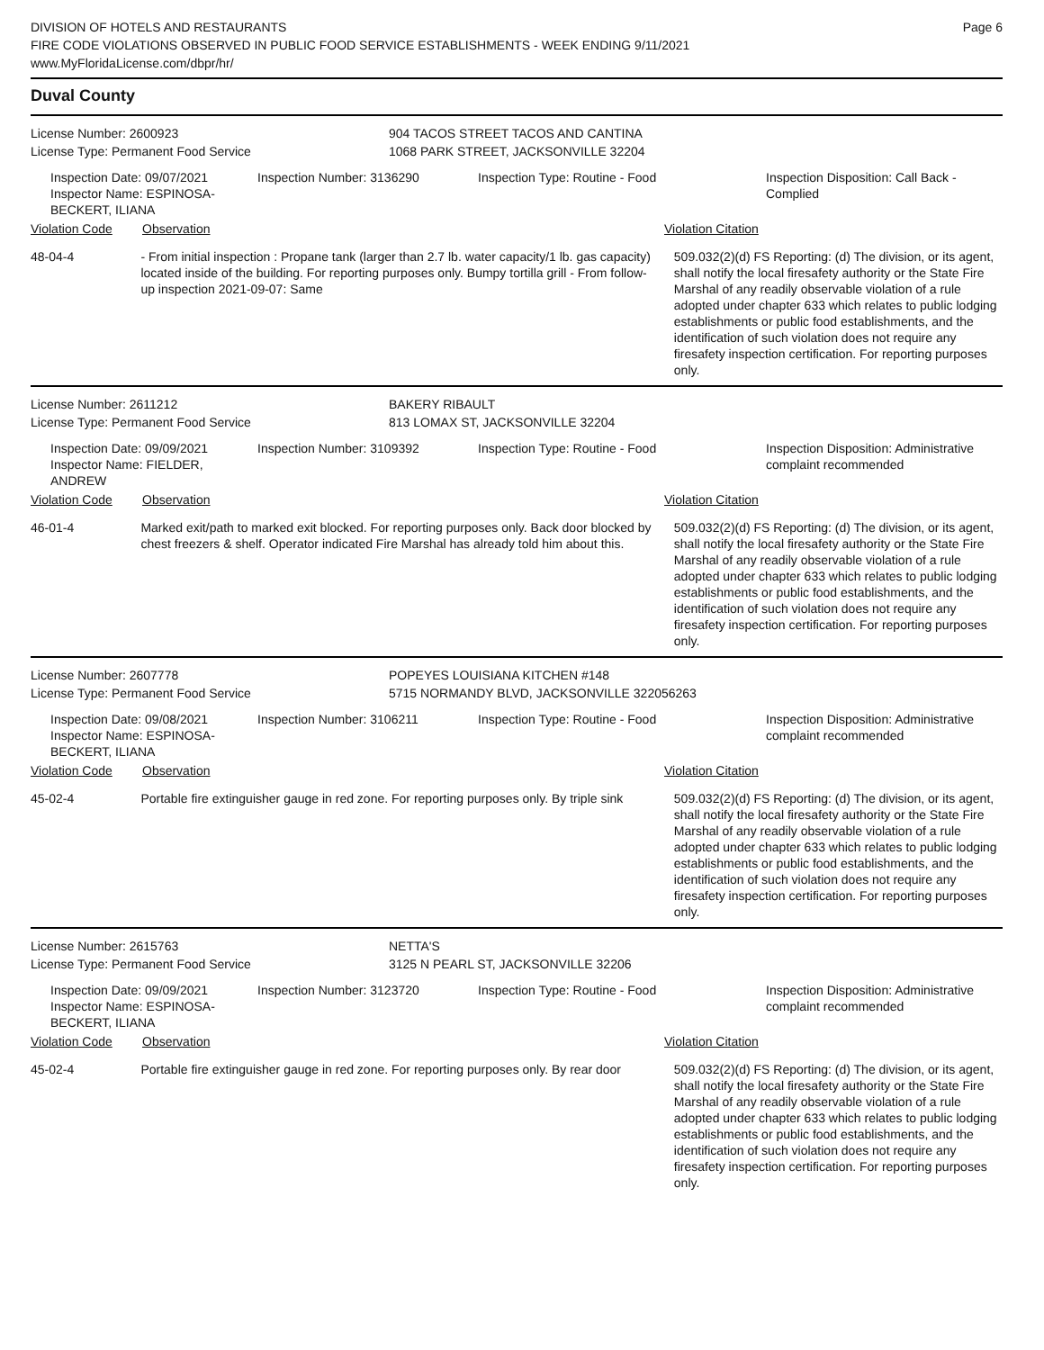DIVISION OF HOTELS AND RESTAURANTS
FIRE CODE VIOLATIONS OBSERVED IN PUBLIC FOOD SERVICE ESTABLISHMENTS - WEEK ENDING 9/11/2021
www.MyFloridaLicense.com/dbpr/hr/
Page 6
Duval County
License Number: 2600923 904 TACOS STREET TACOS AND CANTINA
License Type: Permanent Food Service 1068 PARK STREET, JACKSONVILLE 32204
Inspection Date: 09/07/2021
Inspector Name: ESPINOSA-BECKERT, ILIANA
Inspection Number: 3136290 Inspection Type: Routine - Food Inspection Disposition: Call Back - Complied
Violation Code Observation Violation Citation
48-04-4 - From initial inspection : Propane tank (larger than 2.7 lb. water capacity/1 lb. gas capacity) located inside of the building. For reporting purposes only. Bumpy tortilla grill - From follow-up inspection 2021-09-07: Same
509.032(2)(d) FS Reporting: (d) The division, or its agent, shall notify the local firesafety authority or the State Fire Marshal of any readily observable violation of a rule adopted under chapter 633 which relates to public lodging establishments or public food establishments, and the identification of such violation does not require any firesafety inspection certification. For reporting purposes only.
License Number: 2611212 BAKERY RIBAULT
License Type: Permanent Food Service 813 LOMAX ST, JACKSONVILLE 32204
Inspection Date: 09/09/2021
Inspector Name: FIELDER, ANDREW
Inspection Number: 3109392 Inspection Type: Routine - Food Inspection Disposition: Administrative complaint recommended
Violation Code Observation Violation Citation
46-01-4 Marked exit/path to marked exit blocked. For reporting purposes only. Back door blocked by chest freezers & shelf. Operator indicated Fire Marshal has already told him about this.
509.032(2)(d) FS Reporting: (d) The division, or its agent, shall notify the local firesafety authority or the State Fire Marshal of any readily observable violation of a rule adopted under chapter 633 which relates to public lodging establishments or public food establishments, and the identification of such violation does not require any firesafety inspection certification. For reporting purposes only.
License Number: 2607778 POPEYES LOUISIANA KITCHEN #148
License Type: Permanent Food Service 5715 NORMANDY BLVD, JACKSONVILLE 322056263
Inspection Date: 09/08/2021
Inspector Name: ESPINOSA-BECKERT, ILIANA
Inspection Number: 3106211 Inspection Type: Routine - Food Inspection Disposition: Administrative complaint recommended
Violation Code Observation Violation Citation
45-02-4 Portable fire extinguisher gauge in red zone. For reporting purposes only. By triple sink
509.032(2)(d) FS Reporting: (d) The division, or its agent, shall notify the local firesafety authority or the State Fire Marshal of any readily observable violation of a rule adopted under chapter 633 which relates to public lodging establishments or public food establishments, and the identification of such violation does not require any firesafety inspection certification. For reporting purposes only.
License Number: 2615763 NETTA'S
License Type: Permanent Food Service 3125 N PEARL ST, JACKSONVILLE 32206
Inspection Date: 09/09/2021
Inspector Name: ESPINOSA-BECKERT, ILIANA
Inspection Number: 3123720 Inspection Type: Routine - Food Inspection Disposition: Administrative complaint recommended
Violation Code Observation Violation Citation
45-02-4 Portable fire extinguisher gauge in red zone. For reporting purposes only. By rear door
509.032(2)(d) FS Reporting: (d) The division, or its agent, shall notify the local firesafety authority or the State Fire Marshal of any readily observable violation of a rule adopted under chapter 633 which relates to public lodging establishments or public food establishments, and the identification of such violation does not require any firesafety inspection certification. For reporting purposes only.